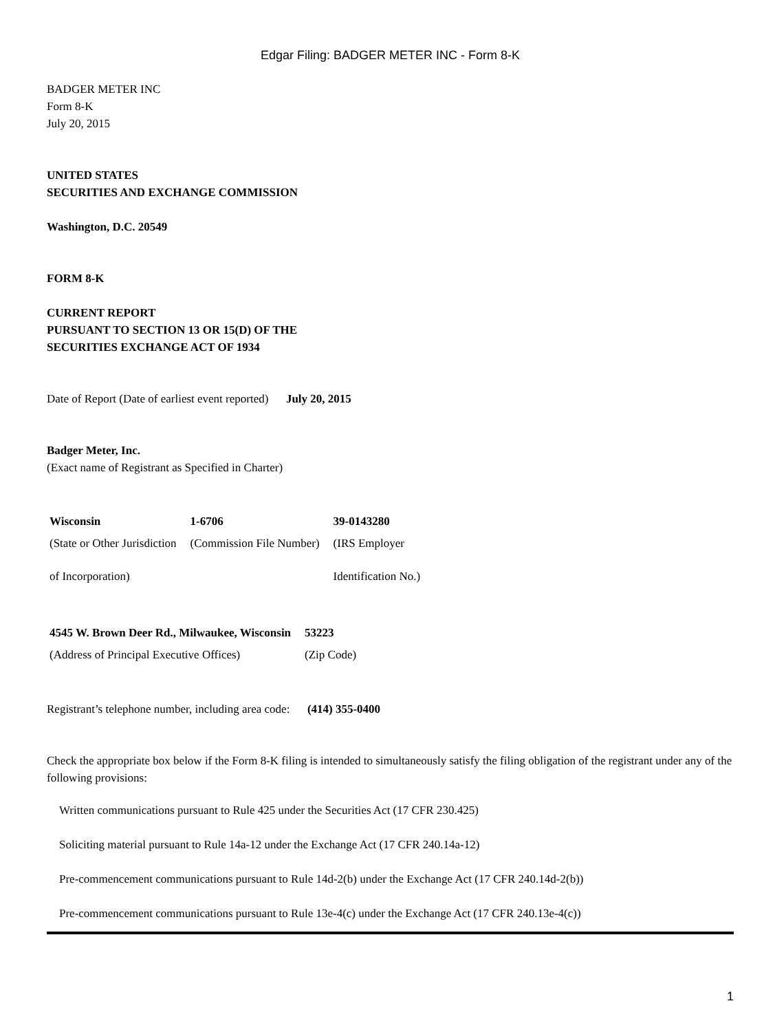Edgar Filing: BADGER METER INC - Form 8-K
BADGER METER INC
Form 8-K
July 20, 2015
UNITED STATES
SECURITIES AND EXCHANGE COMMISSION
Washington, D.C. 20549
FORM 8-K
CURRENT REPORT
PURSUANT TO SECTION 13 OR 15(D) OF THE
SECURITIES EXCHANGE ACT OF 1934
Date of Report (Date of earliest event reported) July 20, 2015
Badger Meter, Inc.
(Exact name of Registrant as Specified in Charter)
| Wisconsin | 1-6706 | 39-0143280 |
| (State or Other Jurisdiction | (Commission File Number) | (IRS Employer |
| of Incorporation) | | Identification No.) |
| 4545 W. Brown Deer Rd., Milwaukee, Wisconsin | 53223 |
| (Address of Principal Executive Offices) | (Zip Code) |
Registrant’s telephone number, including area code: (414) 355-0400
Check the appropriate box below if the Form 8-K filing is intended to simultaneously satisfy the filing obligation of the registrant under any of the following provisions:
Written communications pursuant to Rule 425 under the Securities Act (17 CFR 230.425)
Soliciting material pursuant to Rule 14a-12 under the Exchange Act (17 CFR 240.14a-12)
Pre-commencement communications pursuant to Rule 14d-2(b) under the Exchange Act (17 CFR 240.14d-2(b))
Pre-commencement communications pursuant to Rule 13e-4(c) under the Exchange Act (17 CFR 240.13e-4(c))
1